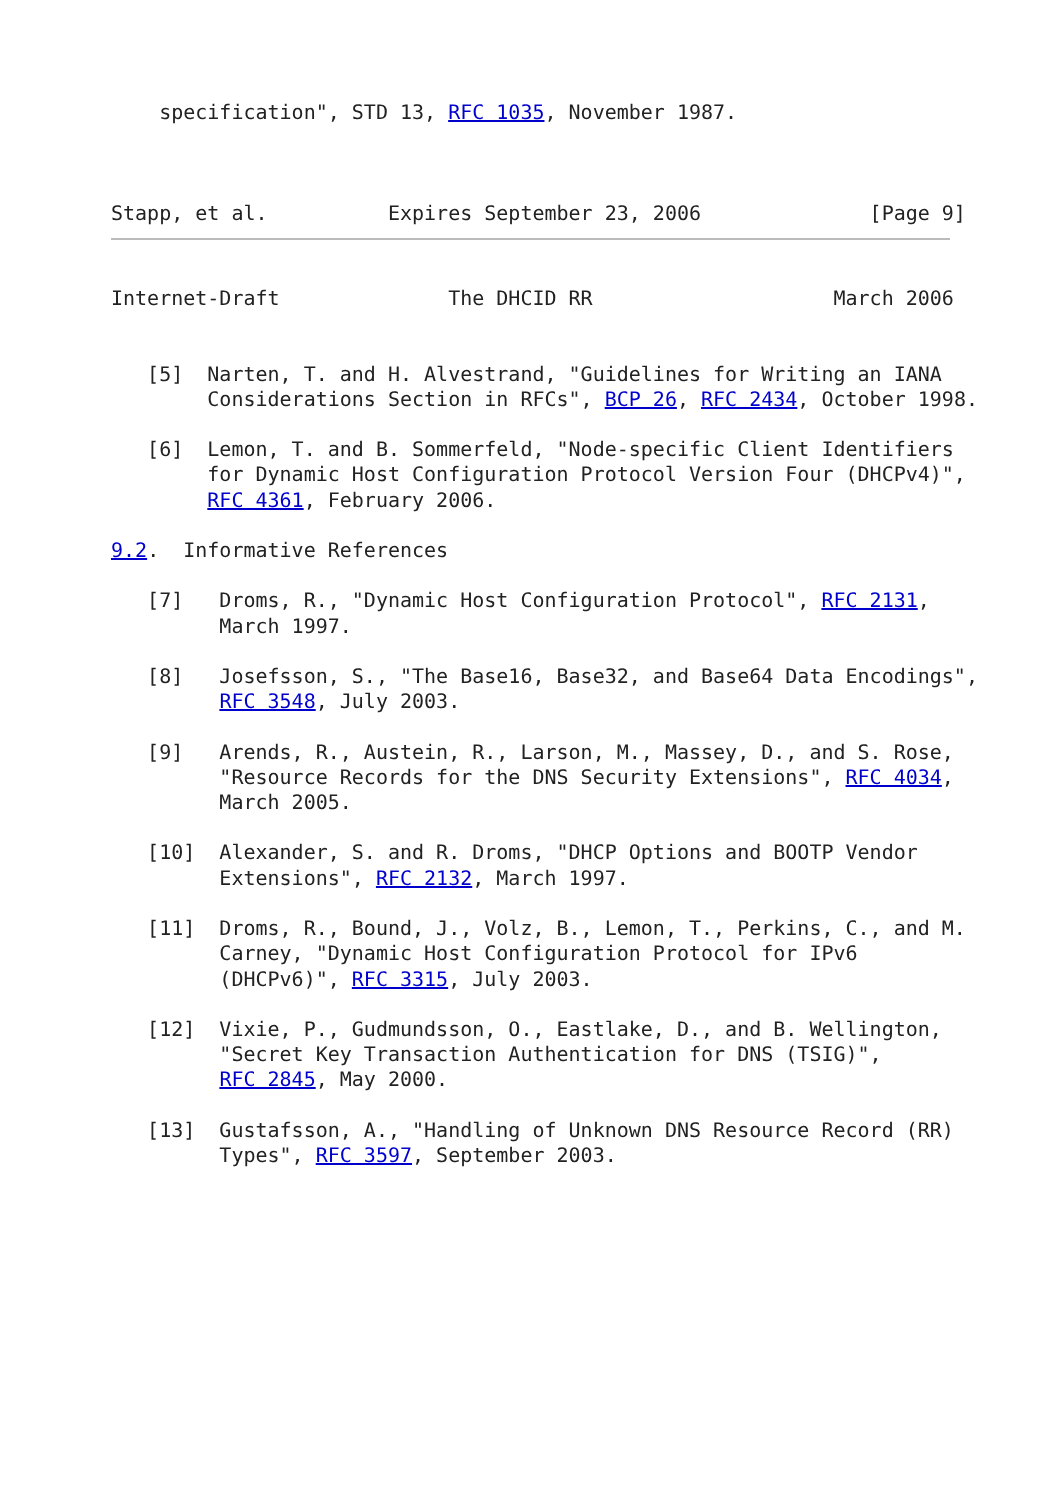specification", STD 13, RFC 1035, November 1987.



Stapp, et al.          Expires September 23, 2006              [Page 9]
Internet-Draft              The DHCID RR                    March 2006


   [5]  Narten, T. and H. Alvestrand, "Guidelines for Writing an IANA
        Considerations Section in RFCs", BCP 26, RFC 2434, October 1998.

   [6]  Lemon, T. and B. Sommerfeld, "Node-specific Client Identifiers
        for Dynamic Host Configuration Protocol Version Four (DHCPv4)",
        RFC 4361, February 2006.

9.2.  Informative References

   [7]   Droms, R., "Dynamic Host Configuration Protocol", RFC 2131,
         March 1997.

   [8]   Josefsson, S., "The Base16, Base32, and Base64 Data Encodings",
         RFC 3548, July 2003.

   [9]   Arends, R., Austein, R., Larson, M., Massey, D., and S. Rose,
         "Resource Records for the DNS Security Extensions", RFC 4034,
         March 2005.

   [10]  Alexander, S. and R. Droms, "DHCP Options and BOOTP Vendor
         Extensions", RFC 2132, March 1997.

   [11]  Droms, R., Bound, J., Volz, B., Lemon, T., Perkins, C., and M.
         Carney, "Dynamic Host Configuration Protocol for IPv6
         (DHCPv6)", RFC 3315, July 2003.

   [12]  Vixie, P., Gudmundsson, O., Eastlake, D., and B. Wellington,
         "Secret Key Transaction Authentication for DNS (TSIG)",
         RFC 2845, May 2000.

   [13]  Gustafsson, A., "Handling of Unknown DNS Resource Record (RR)
         Types", RFC 3597, September 2003.